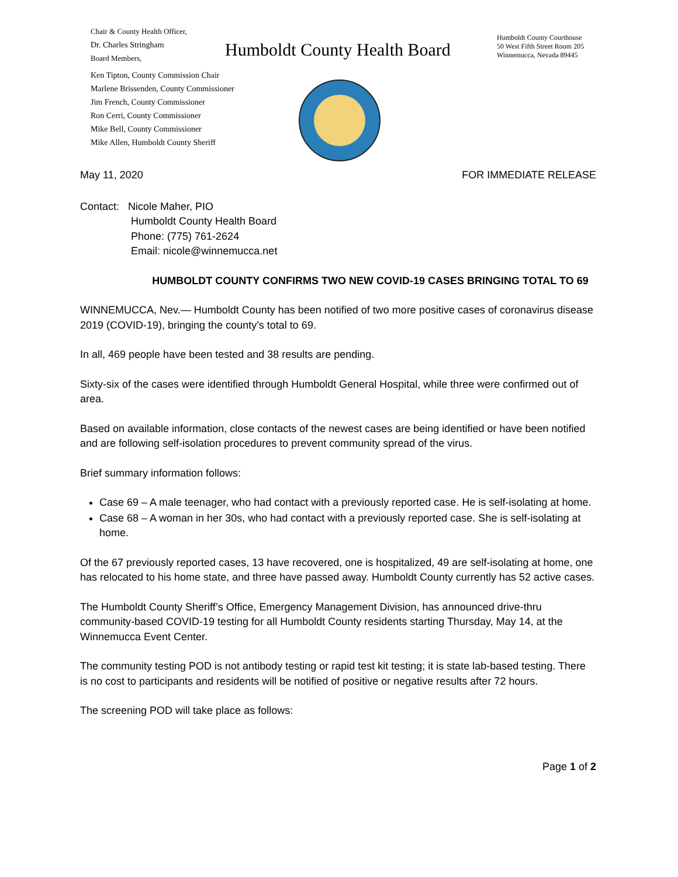Chair & County Health Officer,
Dr. Charles Stringham
Board Members,
Ken Tipton, County Commission Chair
Marlene Brissenden, County Commissioner
Jim French, County Commissioner
Ron Cerri, County Commissioner
Mike Bell, County Commissioner
Mike Allen, Humboldt County Sheriff
Humboldt County Health Board
Humboldt County Courthouse
50 West Fifth Street Room 205
Winnemucca, Nevada 89445
May 11, 2020 FOR IMMEDIATE RELEASE
Contact: Nicole Maher, PIO
Humboldt County Health Board
Phone: (775) 761-2624
Email: nicole@winnemucca.net
HUMBOLDT COUNTY CONFIRMS TWO NEW COVID-19 CASES BRINGING TOTAL TO 69
WINNEMUCCA, Nev.— Humboldt County has been notified of two more positive cases of coronavirus disease 2019 (COVID-19), bringing the county’s total to 69.
In all, 469 people have been tested and 38 results are pending.
Sixty-six of the cases were identified through Humboldt General Hospital, while three were confirmed out of area.
Based on available information, close contacts of the newest cases are being identified or have been notified and are following self-isolation procedures to prevent community spread of the virus.
Brief summary information follows:
Case 69 – A male teenager, who had contact with a previously reported case. He is self-isolating at home.
Case 68 – A woman in her 30s, who had contact with a previously reported case. She is self-isolating at home.
Of the 67 previously reported cases, 13 have recovered, one is hospitalized, 49 are self-isolating at home, one has relocated to his home state, and three have passed away. Humboldt County currently has 52 active cases.
The Humboldt County Sheriff’s Office, Emergency Management Division, has announced drive-thru community-based COVID-19 testing for all Humboldt County residents starting Thursday, May 14, at the Winnemucca Event Center.
The community testing POD is not antibody testing or rapid test kit testing; it is state lab-based testing. There is no cost to participants and residents will be notified of positive or negative results after 72 hours.
The screening POD will take place as follows:
Page 1 of 2